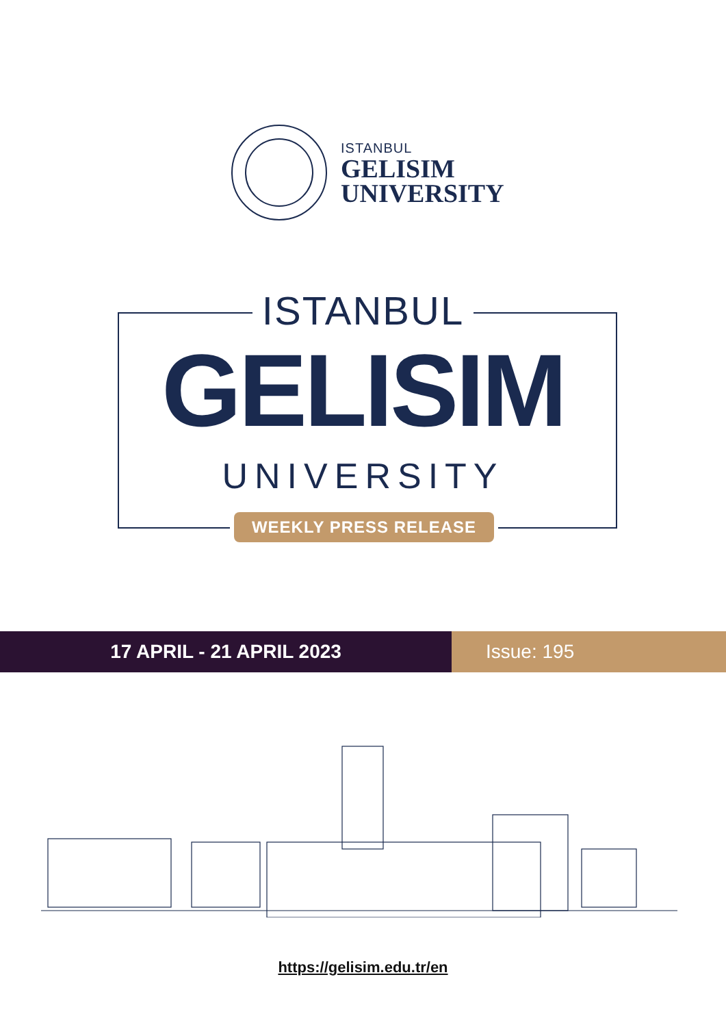ISTANBUL
GELISIM
UNIVERSITY
ISTANBUL
GELISIM
UNIVERSITY
WEEKLY PRESS RELEASE
17 APRIL - 21 APRIL 2023 Issue: 195
https://gelisim.edu.tr/en